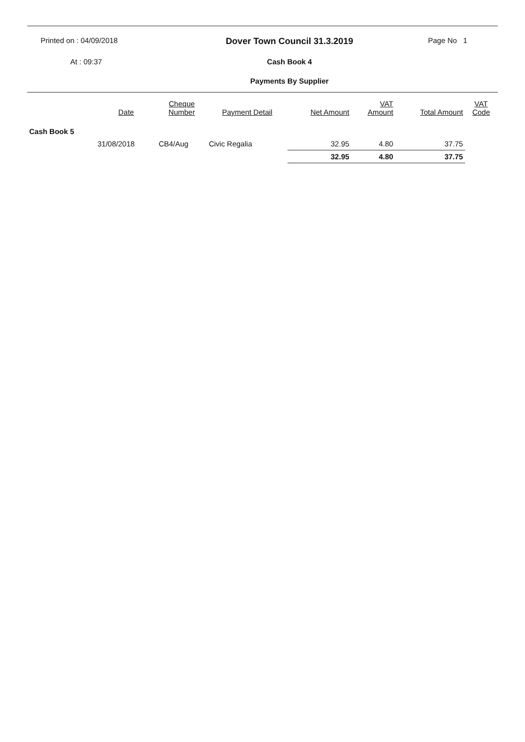Printed on : 04/09/2018
Dover Town Council 31.3.2019
Page No 1
At : 09:37
Cash Book 4
Payments By Supplier
| | Date | Cheque Number | Payment Detail | Net Amount | VAT Amount | Total Amount | VAT Code |
| --- | --- | --- | --- | --- | --- | --- | --- |
| Cash Book 5 | | | | | | | |
| | 31/08/2018 | CB4/Aug | Civic Regalia | 32.95 | 4.80 | 37.75 | |
| | | | | 32.95 | 4.80 | 37.75 | |